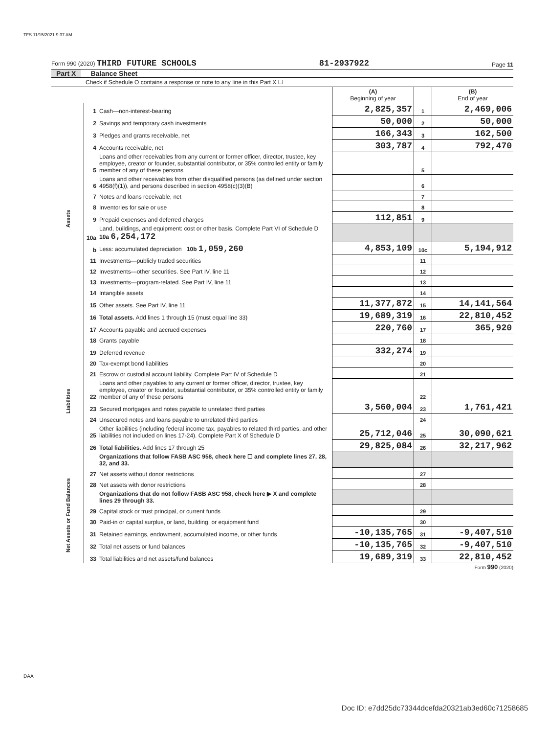TFS 11/15/2021 9:37 AM
Form 990 (2020) THIRD FUTURE SCHOOLS 81-2937922 Page 11
Part X Balance Sheet
Check if Schedule O contains a response or note to any line in this Part X ☐
| | | | (A) Beginning of year | | (B) End of year |
| Assets | 1 | Cash—non-interest-bearing | 2,825,357 | 1 | 2,469,006 |
| | 2 | Savings and temporary cash investments | 50,000 | 2 | 50,000 |
| | 3 | Pledges and grants receivable, net | 166,343 | 3 | 162,500 |
| | 4 | Accounts receivable, net | 303,787 | 4 | 792,470 |
| | 5 | Loans and other receivables from any current or former officer, director, trustee, key employee, creator or founder, substantial contributor, or 35% controlled entity or family member of any of these persons | | 5 | |
| | 6 | Loans and other receivables from other disqualified persons (as defined under section 4958(f)(1)), and persons described in section 4958(c)(3)(B) | | 6 | |
| | 7 | Notes and loans receivable, net | | 7 | |
| | 8 | Inventories for sale or use | | 8 | |
| | 9 | Prepaid expenses and deferred charges | 112,851 | 9 | |
| | 10a | Land, buildings, and equipment: cost or other basis. Complete Part VI of Schedule D 10a 6,254,172 | | | |
| | b | Less: accumulated depreciation 10b 1,059,260 | 4,853,109 | 10c | 5,194,912 |
| | 11 | Investments—publicly traded securities | | 11 | |
| | 12 | Investments—other securities. See Part IV, line 11 | | 12 | |
| | 13 | Investments—program-related. See Part IV, line 11 | | 13 | |
| | 14 | Intangible assets | | 14 | |
| | 15 | Other assets. See Part IV, line 11 | 11,377,872 | 15 | 14,141,564 |
| | 16 | Total assets. Add lines 1 through 15 (must equal line 33) | 19,689,319 | 16 | 22,810,452 |
| | 17 | Accounts payable and accrued expenses | 220,760 | 17 | 365,920 |
| Liabilities | 18 | Grants payable | | 18 | |
| | 19 | Deferred revenue | 332,274 | 19 | |
| | 20 | Tax-exempt bond liabilities | | 20 | |
| | 21 | Escrow or custodial account liability. Complete Part IV of Schedule D | | 21 | |
| | 22 | Loans and other payables to any current or former officer, director, trustee, key employee, creator or founder, substantial contributor, or 35% controlled entity or family member of any of these persons | | 22 | |
| | 23 | Secured mortgages and notes payable to unrelated third parties | 3,560,004 | 23 | 1,761,421 |
| | 24 | Unsecured notes and loans payable to unrelated third parties | | 24 | |
| | 25 | Other liabilities (including federal income tax, payables to related third parties, and other liabilities not included on lines 17-24). Complete Part X of Schedule D | 25,712,046 | 25 | 30,090,621 |
| | 26 | Total liabilities. Add lines 17 through 25 | 29,825,084 | 26 | 32,217,962 |
| | | Organizations that follow FASB ASC 958, check here ☐ and complete lines 27, 28, 32, and 33. | | | |
| Net Assets or Fund Balances | 27 | Net assets without donor restrictions | | 27 | |
| | 28 | Net assets with donor restrictions | | 28 | |
| | | Organizations that do not follow FASB ASC 958, check here ▶ X and complete lines 29 through 33. | | | |
| | 29 | Capital stock or trust principal, or current funds | | 29 | |
| | 30 | Paid-in or capital surplus, or land, building, or equipment fund | | 30 | |
| | 31 | Retained earnings, endowment, accumulated income, or other funds | -10,135,765 | 31 | -9,407,510 |
| | 32 | Total net assets or fund balances | -10,135,765 | 32 | -9,407,510 |
| | 33 | Total liabilities and net assets/fund balances | 19,689,319 | 33 | 22,810,452 |
Form 990 (2020)
DAA
Doc ID: e7dd25dc73344dcefda20321ab3ed60c71258685